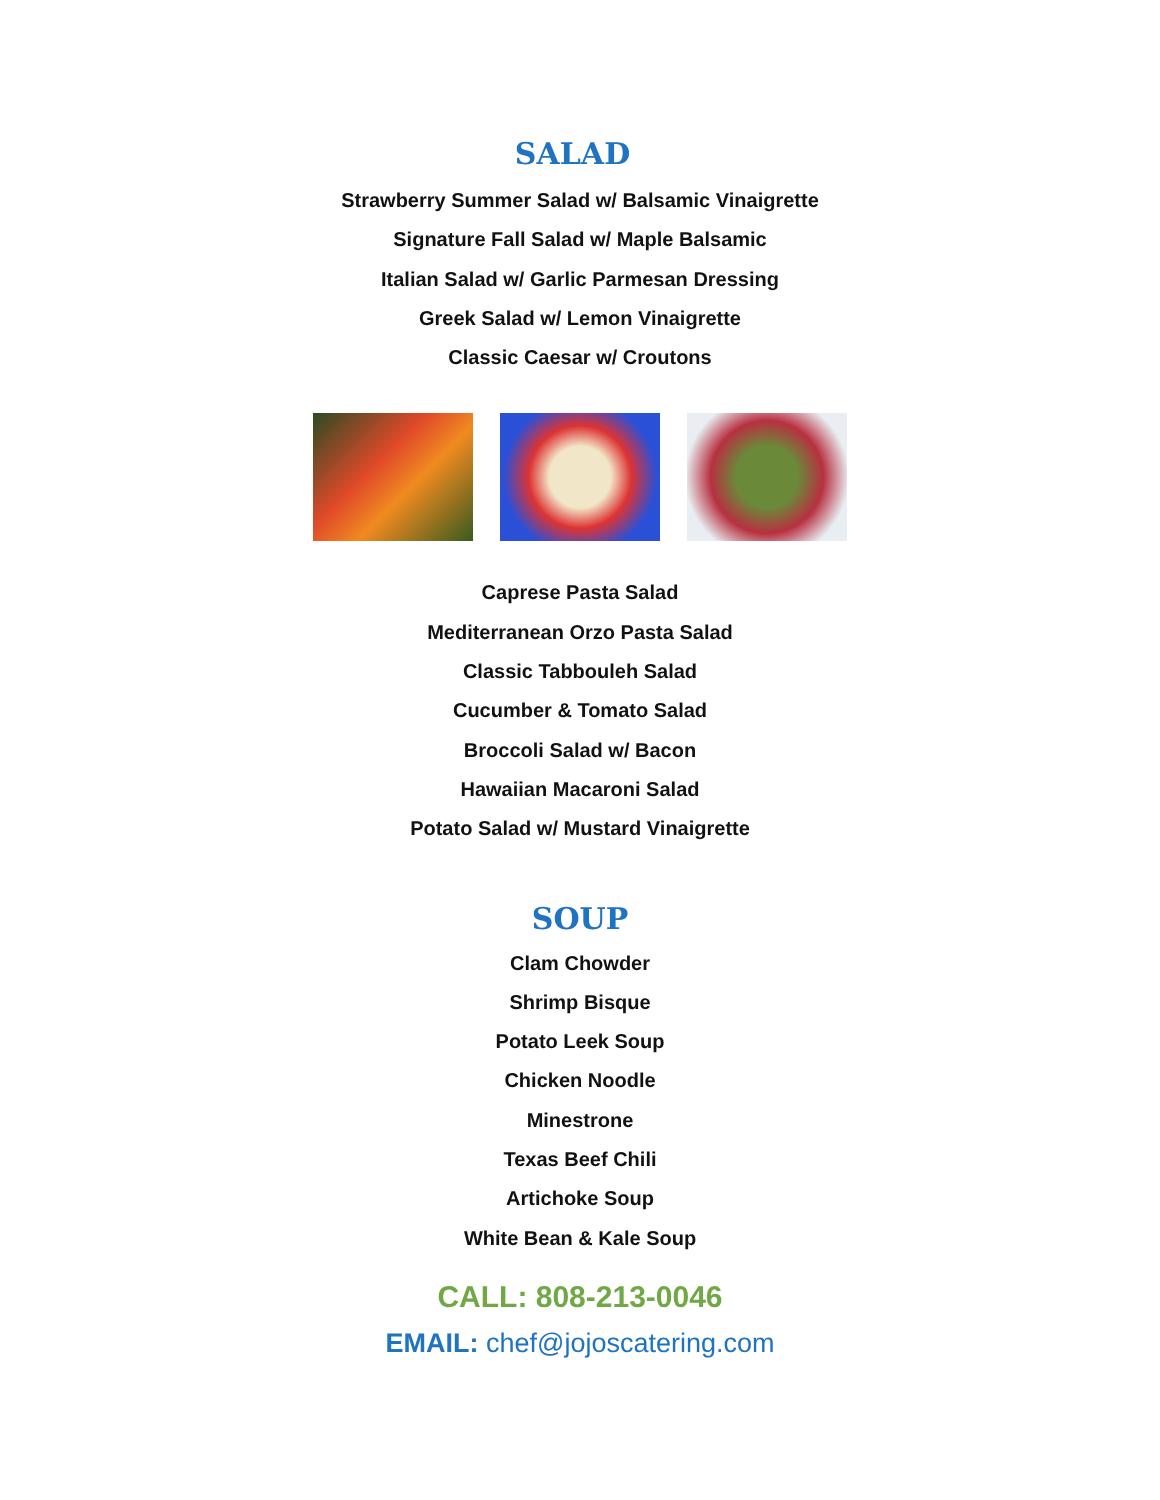SALAD
Strawberry Summer Salad w/ Balsamic Vinaigrette
Signature Fall Salad w/ Maple Balsamic
Italian Salad w/ Garlic Parmesan Dressing
Greek Salad w/ Lemon Vinaigrette
Classic Caesar w/ Croutons
Caprese Pasta Salad
Mediterranean Orzo Pasta Salad
Classic Tabbouleh Salad
Cucumber & Tomato Salad
Broccoli Salad w/ Bacon
Hawaiian Macaroni Salad
Potato Salad w/ Mustard Vinaigrette
SOUP
Clam Chowder
Shrimp Bisque
Potato Leek Soup
Chicken Noodle
Minestrone
Texas Beef Chili
Artichoke Soup
White Bean & Kale Soup
CALL: 808-213-0046
EMAIL: chef@jojoscatering.com